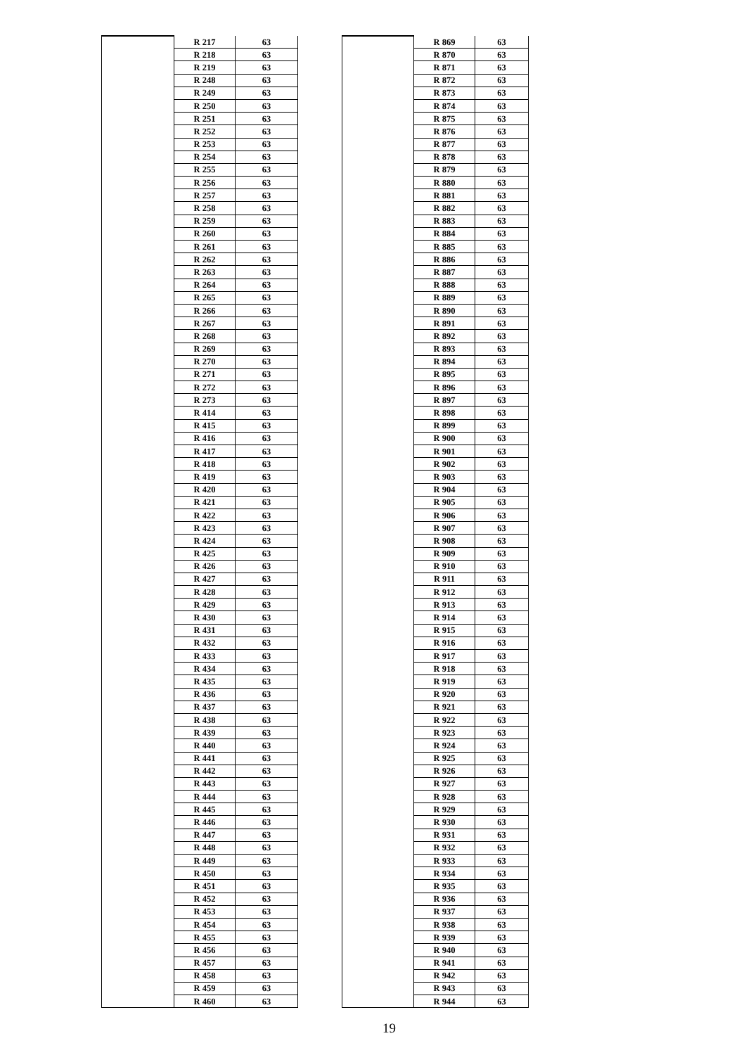| | R 217 | 63 |
| | R 218 | 63 |
| | R 219 | 63 |
| | R 248 | 63 |
| | R 249 | 63 |
| | R 250 | 63 |
| | R 251 | 63 |
| | R 252 | 63 |
| | R 253 | 63 |
| | R 254 | 63 |
| | R 255 | 63 |
| | R 256 | 63 |
| | R 257 | 63 |
| | R 258 | 63 |
| | R 259 | 63 |
| | R 260 | 63 |
| | R 261 | 63 |
| | R 262 | 63 |
| | R 263 | 63 |
| | R 264 | 63 |
| | R 265 | 63 |
| | R 266 | 63 |
| | R 267 | 63 |
| | R 268 | 63 |
| | R 269 | 63 |
| | R 270 | 63 |
| | R 271 | 63 |
| | R 272 | 63 |
| | R 273 | 63 |
| | R 414 | 63 |
| | R 415 | 63 |
| | R 416 | 63 |
| | R 417 | 63 |
| | R 418 | 63 |
| | R 419 | 63 |
| | R 420 | 63 |
| | R 421 | 63 |
| | R 422 | 63 |
| | R 423 | 63 |
| | R 424 | 63 |
| | R 425 | 63 |
| | R 426 | 63 |
| | R 427 | 63 |
| | R 428 | 63 |
| | R 429 | 63 |
| | R 430 | 63 |
| | R 431 | 63 |
| | R 432 | 63 |
| | R 433 | 63 |
| | R 434 | 63 |
| | R 435 | 63 |
| | R 436 | 63 |
| | R 437 | 63 |
| | R 438 | 63 |
| | R 439 | 63 |
| | R 440 | 63 |
| | R 441 | 63 |
| | R 442 | 63 |
| | R 443 | 63 |
| | R 444 | 63 |
| | R 445 | 63 |
| | R 446 | 63 |
| | R 447 | 63 |
| | R 448 | 63 |
| | R 449 | 63 |
| | R 450 | 63 |
| | R 451 | 63 |
| | R 452 | 63 |
| | R 453 | 63 |
| | R 454 | 63 |
| | R 455 | 63 |
| | R 456 | 63 |
| | R 457 | 63 |
| | R 458 | 63 |
| | R 459 | 63 |
| | R 460 | 63 |
| | R 869 | 63 |
| | R 870 | 63 |
| | R 871 | 63 |
| | R 872 | 63 |
| | R 873 | 63 |
| | R 874 | 63 |
| | R 875 | 63 |
| | R 876 | 63 |
| | R 877 | 63 |
| | R 878 | 63 |
| | R 879 | 63 |
| | R 880 | 63 |
| | R 881 | 63 |
| | R 882 | 63 |
| | R 883 | 63 |
| | R 884 | 63 |
| | R 885 | 63 |
| | R 886 | 63 |
| | R 887 | 63 |
| | R 888 | 63 |
| | R 889 | 63 |
| | R 890 | 63 |
| | R 891 | 63 |
| | R 892 | 63 |
| | R 893 | 63 |
| | R 894 | 63 |
| | R 895 | 63 |
| | R 896 | 63 |
| | R 897 | 63 |
| | R 898 | 63 |
| | R 899 | 63 |
| | R 900 | 63 |
| | R 901 | 63 |
| | R 902 | 63 |
| | R 903 | 63 |
| | R 904 | 63 |
| | R 905 | 63 |
| | R 906 | 63 |
| | R 907 | 63 |
| | R 908 | 63 |
| | R 909 | 63 |
| | R 910 | 63 |
| | R 911 | 63 |
| | R 912 | 63 |
| | R 913 | 63 |
| | R 914 | 63 |
| | R 915 | 63 |
| | R 916 | 63 |
| | R 917 | 63 |
| | R 918 | 63 |
| | R 919 | 63 |
| | R 920 | 63 |
| | R 921 | 63 |
| | R 922 | 63 |
| | R 923 | 63 |
| | R 924 | 63 |
| | R 925 | 63 |
| | R 926 | 63 |
| | R 927 | 63 |
| | R 928 | 63 |
| | R 929 | 63 |
| | R 930 | 63 |
| | R 931 | 63 |
| | R 932 | 63 |
| | R 933 | 63 |
| | R 934 | 63 |
| | R 935 | 63 |
| | R 936 | 63 |
| | R 937 | 63 |
| | R 938 | 63 |
| | R 939 | 63 |
| | R 940 | 63 |
| | R 941 | 63 |
| | R 942 | 63 |
| | R 943 | 63 |
| | R 944 | 63 |
19